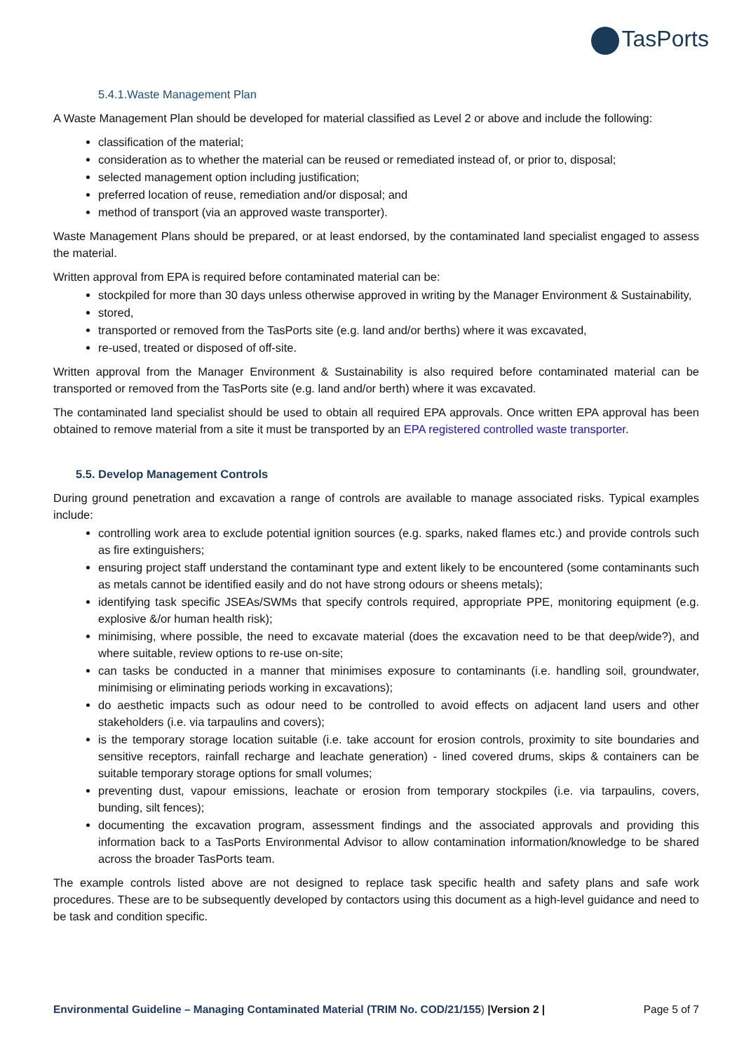TasPorts
5.4.1.Waste Management Plan
A Waste Management Plan should be developed for material classified as Level 2 or above and include the following:
classification of the material;
consideration as to whether the material can be reused or remediated instead of, or prior to, disposal;
selected management option including justification;
preferred location of reuse, remediation and/or disposal; and
method of transport (via an approved waste transporter).
Waste Management Plans should be prepared, or at least endorsed, by the contaminated land specialist engaged to assess the material.
Written approval from EPA is required before contaminated material can be:
stockpiled for more than 30 days unless otherwise approved in writing by the Manager Environment & Sustainability,
stored,
transported or removed from the TasPorts site (e.g. land and/or berths) where it was excavated,
re-used, treated or disposed of off-site.
Written approval from the Manager Environment & Sustainability is also required before contaminated material can be transported or removed from the TasPorts site (e.g. land and/or berth) where it was excavated.
The contaminated land specialist should be used to obtain all required EPA approvals. Once written EPA approval has been obtained to remove material from a site it must be transported by an EPA registered controlled waste transporter.
5.5. Develop Management Controls
During ground penetration and excavation a range of controls are available to manage associated risks. Typical examples include:
controlling work area to exclude potential ignition sources (e.g. sparks, naked flames etc.) and provide controls such as fire extinguishers;
ensuring project staff understand the contaminant type and extent likely to be encountered (some contaminants such as metals cannot be identified easily and do not have strong odours or sheens metals);
identifying task specific JSEAs/SWMs that specify controls required, appropriate PPE, monitoring equipment (e.g. explosive &/or human health risk);
minimising, where possible, the need to excavate material (does the excavation need to be that deep/wide?), and where suitable, review options to re-use on-site;
can tasks be conducted in a manner that minimises exposure to contaminants (i.e. handling soil, groundwater, minimising or eliminating periods working in excavations);
do aesthetic impacts such as odour need to be controlled to avoid effects on adjacent land users and other stakeholders (i.e. via tarpaulins and covers);
is the temporary storage location suitable (i.e. take account for erosion controls, proximity to site boundaries and sensitive receptors, rainfall recharge and leachate generation) - lined covered drums, skips & containers can be suitable temporary storage options for small volumes;
preventing dust, vapour emissions, leachate or erosion from temporary stockpiles (i.e. via tarpaulins, covers, bunding, silt fences);
documenting the excavation program, assessment findings and the associated approvals and providing this information back to a TasPorts Environmental Advisor to allow contamination information/knowledge to be shared across the broader TasPorts team.
The example controls listed above are not designed to replace task specific health and safety plans and safe work procedures. These are to be subsequently developed by contactors using this document as a high-level guidance and need to be task and condition specific.
Environmental Guideline – Managing Contaminated Material (TRIM No. COD/21/155) |Version 2 | Page 5 of 7